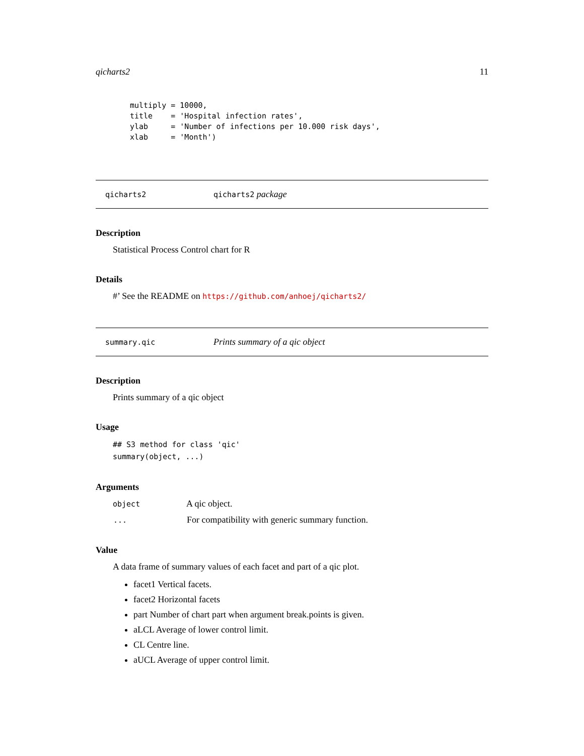qicharts2 11
multiply = 10000,
title    = 'Hospital infection rates',
ylab     = 'Number of infections per 10.000 risk days',
xlab     = 'Month')
qicharts2 qicharts2 package
Description
Statistical Process Control chart for R
Details
#’ See the README on https://github.com/anhoej/qicharts2/
summary.qic Prints summary of a qic object
Description
Prints summary of a qic object
Usage
## S3 method for class 'qic'
summary(object, ...)
Arguments
| object | A qic object. |
| ... | For compatibility with generic summary function. |
Value
A data frame of summary values of each facet and part of a qic plot.
facet1 Vertical facets.
facet2 Horizontal facets
part Number of chart part when argument break.points is given.
aLCL Average of lower control limit.
CL Centre line.
aUCL Average of upper control limit.